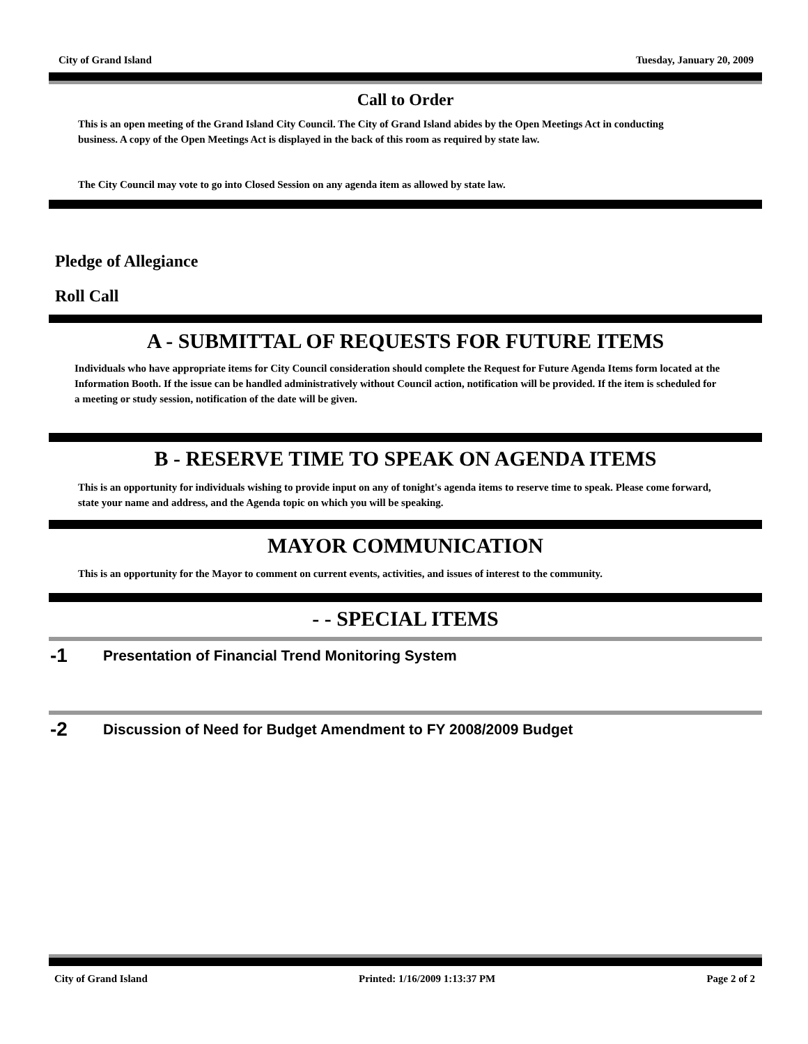City of Grand Island Tuesday, January 20, 2009
Call to Order
This is an open meeting of the Grand Island City Council. The City of Grand Island abides by the Open Meetings Act in conducting business. A copy of the Open Meetings Act is displayed in the back of this room as required by state law.
The City Council may vote to go into Closed Session on any agenda item as allowed by state law.
Pledge of Allegiance
Roll Call
A - SUBMITTAL OF REQUESTS FOR FUTURE ITEMS
Individuals who have appropriate items for City Council consideration should complete the Request for Future Agenda Items form located at the Information Booth. If the issue can be handled administratively without Council action, notification will be provided. If the item is scheduled for a meeting or study session, notification of the date will be given.
B - RESERVE TIME TO SPEAK ON AGENDA ITEMS
This is an opportunity for individuals wishing to provide input on any of tonight's agenda items to reserve time to speak. Please come forward, state your name and address, and the Agenda topic on which you will be speaking.
MAYOR COMMUNICATION
This is an opportunity for the Mayor to comment on current events, activities, and issues of interest to the community.
- - SPECIAL ITEMS
-1 Presentation of Financial Trend Monitoring System
-2 Discussion of Need for Budget Amendment to FY 2008/2009 Budget
City of Grand Island Printed: 1/16/2009 1:13:37 PM Page 2 of 2